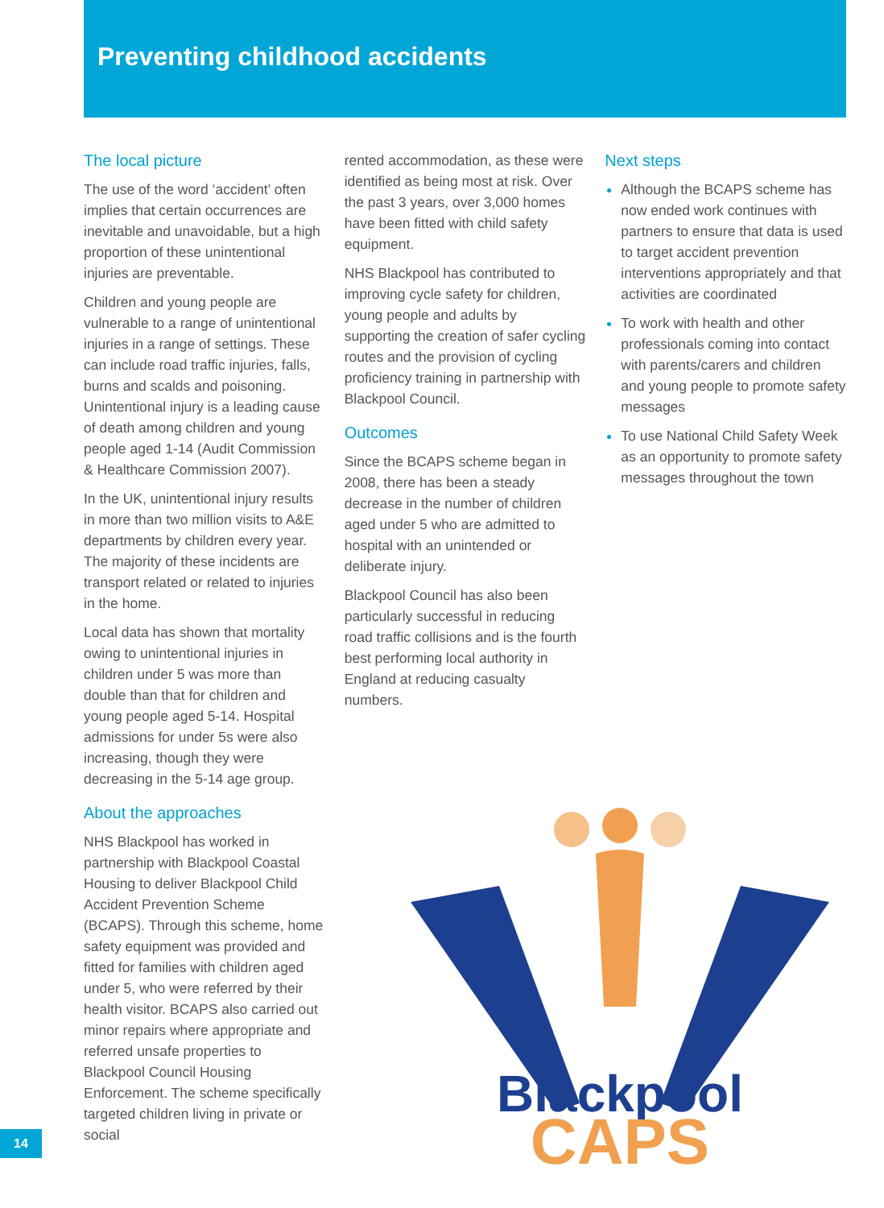Preventing childhood accidents
The local picture
The use of the word ‘accident’ often implies that certain occurrences are inevitable and unavoidable, but a high proportion of these unintentional injuries are preventable.
Children and young people are vulnerable to a range of unintentional injuries in a range of settings. These can include road traffic injuries, falls, burns and scalds and poisoning. Unintentional injury is a leading cause of death among children and young people aged 1-14 (Audit Commission & Healthcare Commission 2007).
In the UK, unintentional injury results in more than two million visits to A&E departments by children every year. The majority of these incidents are transport related or related to injuries in the home.
Local data has shown that mortality owing to unintentional injuries in children under 5 was more than double than that for children and young people aged 5-14. Hospital admissions for under 5s were also increasing, though they were decreasing in the 5-14 age group.
About the approaches
NHS Blackpool has worked in partnership with Blackpool Coastal Housing to deliver Blackpool Child Accident Prevention Scheme (BCAPS). Through this scheme, home safety equipment was provided and fitted for families with children aged under 5, who were referred by their health visitor. BCAPS also carried out minor repairs where appropriate and referred unsafe properties to Blackpool Council Housing Enforcement. The scheme specifically targeted children living in private or social
rented accommodation, as these were identified as being most at risk. Over the past 3 years, over 3,000 homes have been fitted with child safety equipment.
NHS Blackpool has contributed to improving cycle safety for children, young people and adults by supporting the creation of safer cycling routes and the provision of cycling proficiency training in partnership with Blackpool Council.
Outcomes
Since the BCAPS scheme began in 2008, there has been a steady decrease in the number of children aged under 5 who are admitted to hospital with an unintended or deliberate injury.
Blackpool Council has also been particularly successful in reducing road traffic collisions and is the fourth best performing local authority in England at reducing casualty numbers.
Next steps
Although the BCAPS scheme has now ended work continues with partners to ensure that data is used to target accident prevention interventions appropriately and that activities are coordinated
To work with health and other professionals coming into contact with parents/carers and children and young people to promote safety messages
To use National Child Safety Week as an opportunity to promote safety messages throughout the town
Blackpool
CAPS
14